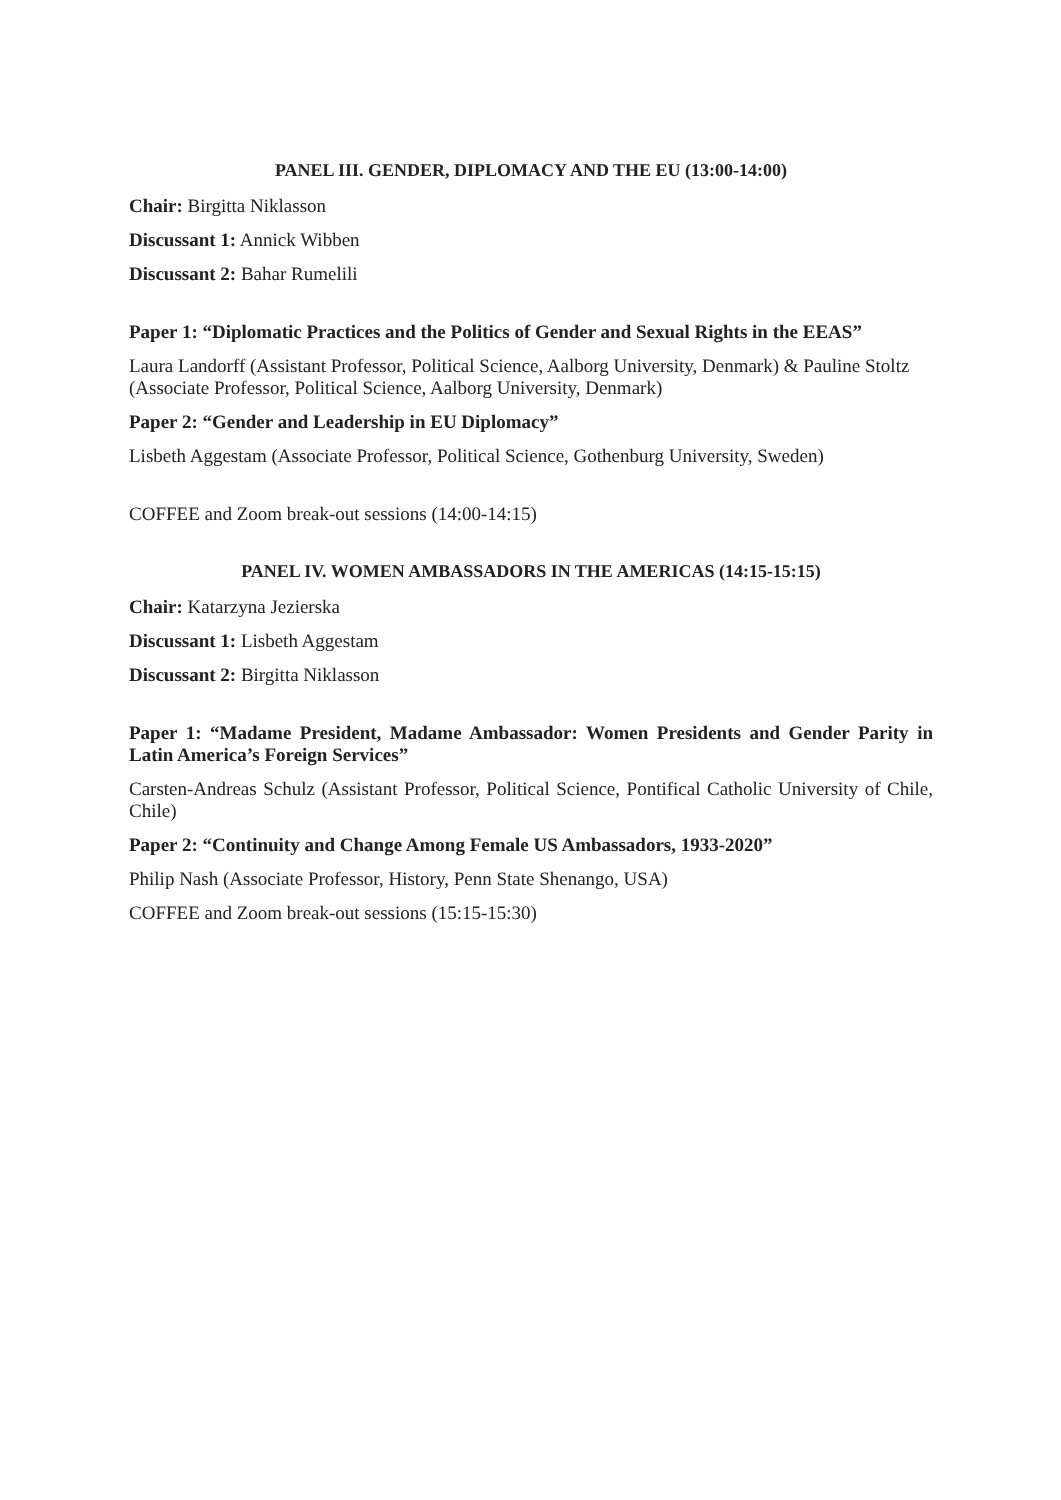PANEL III. GENDER, DIPLOMACY AND THE EU (13:00-14:00)
Chair: Birgitta Niklasson
Discussant 1: Annick Wibben
Discussant 2: Bahar Rumelili
Paper 1: “Diplomatic Practices and the Politics of Gender and Sexual Rights in the EEAS”
Laura Landorff (Assistant Professor, Political Science, Aalborg University, Denmark) & Pauline Stoltz (Associate Professor, Political Science, Aalborg University, Denmark)
Paper 2: “Gender and Leadership in EU Diplomacy”
Lisbeth Aggestam (Associate Professor, Political Science, Gothenburg University, Sweden)
COFFEE and Zoom break-out sessions (14:00-14:15)
PANEL IV. WOMEN AMBASSADORS IN THE AMERICAS (14:15-15:15)
Chair: Katarzyna Jezierska
Discussant 1: Lisbeth Aggestam
Discussant 2: Birgitta Niklasson
Paper 1: “Madame President, Madame Ambassador: Women Presidents and Gender Parity in Latin America’s Foreign Services”
Carsten-Andreas Schulz (Assistant Professor, Political Science, Pontifical Catholic University of Chile, Chile)
Paper 2: “Continuity and Change Among Female US Ambassadors, 1933-2020”
Philip Nash (Associate Professor, History, Penn State Shenango, USA)
COFFEE and Zoom break-out sessions (15:15-15:30)